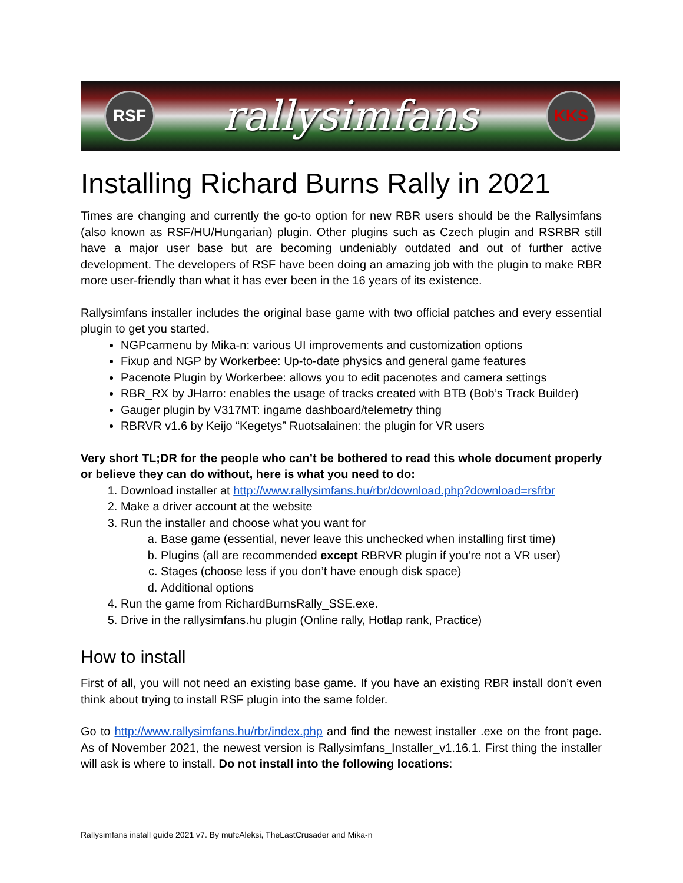RSF
rallysimfans
KKS
Installing Richard Burns Rally in 2021
Times are changing and currently the go-to option for new RBR users should be the Rallysimfans (also known as RSF/HU/Hungarian) plugin. Other plugins such as Czech plugin and RSRBR still have a major user base but are becoming undeniably outdated and out of further active development. The developers of RSF have been doing an amazing job with the plugin to make RBR more user-friendly than what it has ever been in the 16 years of its existence.
Rallysimfans installer includes the original base game with two official patches and every essential plugin to get you started.
NGPcarmenu by Mika-n: various UI improvements and customization options
Fixup and NGP by Workerbee: Up-to-date physics and general game features
Pacenote Plugin by Workerbee: allows you to edit pacenotes and camera settings
RBR_RX by JHarro: enables the usage of tracks created with BTB (Bob’s Track Builder)
Gauger plugin by V317MT: ingame dashboard/telemetry thing
RBRVR v1.6 by Keijo “Kegetys” Ruotsalainen: the plugin for VR users
Very short TL;DR for the people who can’t be bothered to read this whole document properly or believe they can do without, here is what you need to do:
1. Download installer at http://www.rallysimfans.hu/rbr/download.php?download=rsfrbr
2. Make a driver account at the website
3. Run the installer and choose what you want for
a. Base game (essential, never leave this unchecked when installing first time)
b. Plugins (all are recommended except RBRVR plugin if you’re not a VR user)
c. Stages (choose less if you don’t have enough disk space)
d. Additional options
4. Run the game from RichardBurnsRally_SSE.exe.
5. Drive in the rallysimfans.hu plugin (Online rally, Hotlap rank, Practice)
How to install
First of all, you will not need an existing base game. If you have an existing RBR install don’t even think about trying to install RSF plugin into the same folder.
Go to http://www.rallysimfans.hu/rbr/index.php and find the newest installer .exe on the front page. As of November 2021, the newest version is Rallysimfans_Installer_v1.16.1. First thing the installer will ask is where to install. Do not install into the following locations:
Rallysimfans install guide 2021 v7. By mufcAleksi, TheLastCrusader and Mika-n